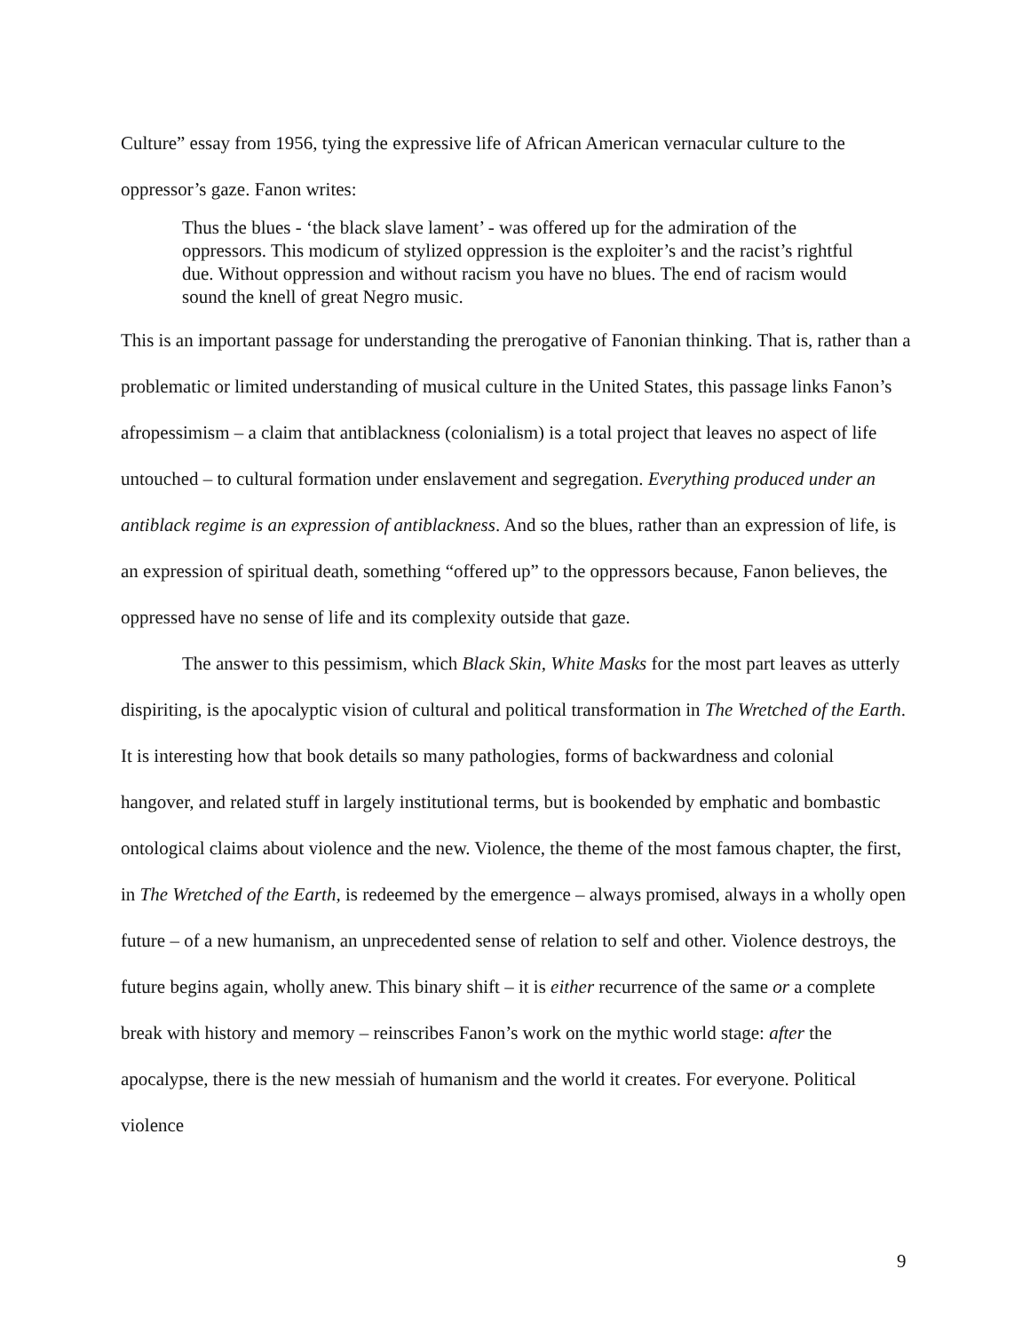Culture” essay from 1956, tying the expressive life of African American vernacular culture to the oppressor’s gaze. Fanon writes:
Thus the blues - ‘the black slave lament’ - was offered up for the admiration of the oppressors. This modicum of stylized oppression is the exploiter’s and the racist’s rightful due. Without oppression and without racism you have no blues. The end of racism would sound the knell of great Negro music.
This is an important passage for understanding the prerogative of Fanonian thinking. That is, rather than a problematic or limited understanding of musical culture in the United States, this passage links Fanon’s afropessimism – a claim that antiblackness (colonialism) is a total project that leaves no aspect of life untouched – to cultural formation under enslavement and segregation. Everything produced under an antiblack regime is an expression of antiblackness. And so the blues, rather than an expression of life, is an expression of spiritual death, something “offered up” to the oppressors because, Fanon believes, the oppressed have no sense of life and its complexity outside that gaze.
The answer to this pessimism, which Black Skin, White Masks for the most part leaves as utterly dispiriting, is the apocalyptic vision of cultural and political transformation in The Wretched of the Earth. It is interesting how that book details so many pathologies, forms of backwardness and colonial hangover, and related stuff in largely institutional terms, but is bookended by emphatic and bombastic ontological claims about violence and the new. Violence, the theme of the most famous chapter, the first, in The Wretched of the Earth, is redeemed by the emergence – always promised, always in a wholly open future – of a new humanism, an unprecedented sense of relation to self and other. Violence destroys, the future begins again, wholly anew. This binary shift – it is either recurrence of the same or a complete break with history and memory – reinscribes Fanon’s work on the mythic world stage: after the apocalypse, there is the new messiah of humanism and the world it creates. For everyone. Political violence
9